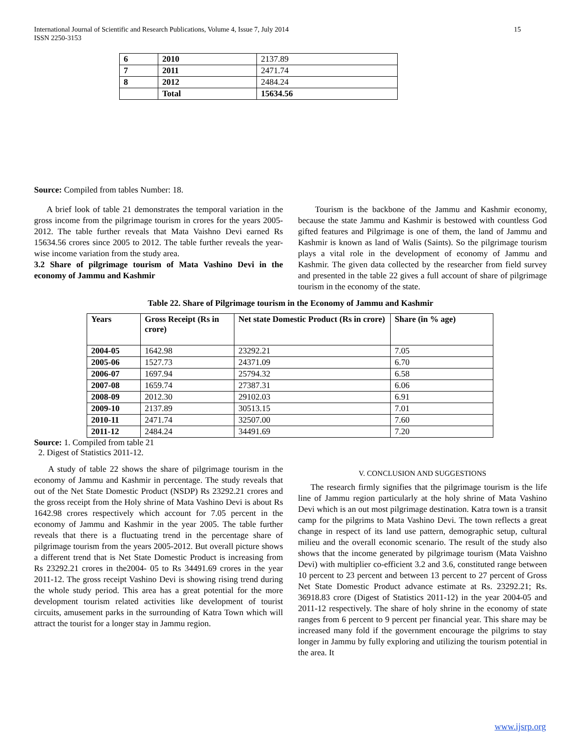International Journal of Scientific and Research Publications, Volume 4, Issue 7, July 2014
ISSN 2250-3153 15
| 6 | 2010 | 2137.89 |
| 7 | 2011 | 2471.74 |
| 8 | 2012 | 2484.24 |
| | Total | 15634.56 |
Source: Compiled from tables Number: 18.
A brief look of table 21 demonstrates the temporal variation in the gross income from the pilgrimage tourism in crores for the years 2005-2012. The table further reveals that Mata Vaishno Devi earned Rs 15634.56 crores since 2005 to 2012. The table further reveals the year-wise income variation from the study area.
3.2 Share of pilgrimage tourism of Mata Vashino Devi in the economy of Jammu and Kashmir
Tourism is the backbone of the Jammu and Kashmir economy, because the state Jammu and Kashmir is bestowed with countless God gifted features and Pilgrimage is one of them, the land of Jammu and Kashmir is known as land of Walis (Saints). So the pilgrimage tourism plays a vital role in the development of economy of Jammu and Kashmir. The given data collected by the researcher from field survey and presented in the table 22 gives a full account of share of pilgrimage tourism in the economy of the state.
Table 22. Share of Pilgrimage tourism in the Economy of Jammu and Kashmir
| Years | Gross Receipt (Rs in crore) | Net state Domestic Product (Rs in crore) | Share (in % age) |
| --- | --- | --- | --- |
| 2004-05 | 1642.98 | 23292.21 | 7.05 |
| 2005-06 | 1527.73 | 24371.09 | 6.70 |
| 2006-07 | 1697.94 | 25794.32 | 6.58 |
| 2007-08 | 1659.74 | 27387.31 | 6.06 |
| 2008-09 | 2012.30 | 29102.03 | 6.91 |
| 2009-10 | 2137.89 | 30513.15 | 7.01 |
| 2010-11 | 2471.74 | 32507.00 | 7.60 |
| 2011-12 | 2484.24 | 34491.69 | 7.20 |
Source: 1. Compiled from table 21
2. Digest of Statistics 2011-12.
A study of table 22 shows the share of pilgrimage tourism in the economy of Jammu and Kashmir in percentage. The study reveals that out of the Net State Domestic Product (NSDP) Rs 23292.21 crores and the gross receipt from the Holy shrine of Mata Vashino Devi is about Rs 1642.98 crores respectively which account for 7.05 percent in the economy of Jammu and Kashmir in the year 2005. The table further reveals that there is a fluctuating trend in the percentage share of pilgrimage tourism from the years 2005-2012. But overall picture shows a different trend that is Net State Domestic Product is increasing from Rs 23292.21 crores in the2004- 05 to Rs 34491.69 crores in the year 2011-12. The gross receipt Vashino Devi is showing rising trend during the whole study period. This area has a great potential for the more development tourism related activities like development of tourist circuits, amusement parks in the surrounding of Katra Town which will attract the tourist for a longer stay in Jammu region.
V. CONCLUSION AND SUGGESTIONS
The research firmly signifies that the pilgrimage tourism is the life line of Jammu region particularly at the holy shrine of Mata Vashino Devi which is an out most pilgrimage destination. Katra town is a transit camp for the pilgrims to Mata Vashino Devi. The town reflects a great change in respect of its land use pattern, demographic setup, cultural milieu and the overall economic scenario. The result of the study also shows that the income generated by pilgrimage tourism (Mata Vaishno Devi) with multiplier co-efficient 3.2 and 3.6, constituted range between 10 percent to 23 percent and between 13 percent to 27 percent of Gross Net State Domestic Product advance estimate at Rs. 23292.21; Rs. 36918.83 crore (Digest of Statistics 2011-12) in the year 2004-05 and 2011-12 respectively. The share of holy shrine in the economy of state ranges from 6 percent to 9 percent per financial year. This share may be increased many fold if the government encourage the pilgrims to stay longer in Jammu by fully exploring and utilizing the tourism potential in the area. It
www.ijsrp.org